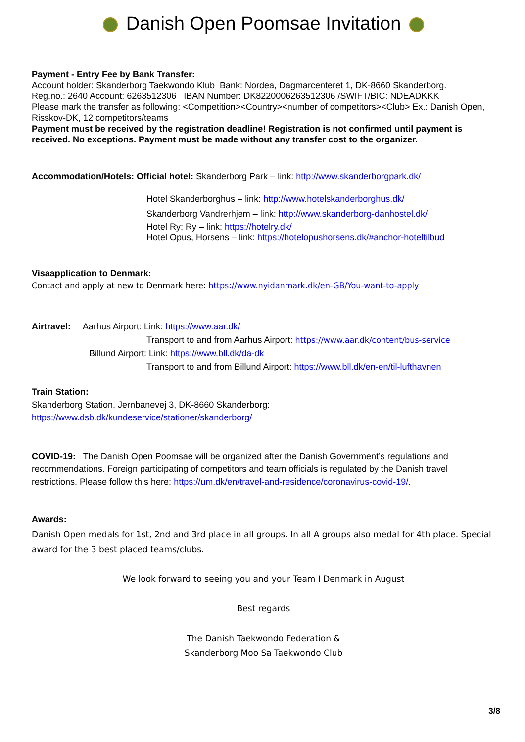Danish Open Poomsae Invitation
Payment - Entry Fee by Bank Transfer:
Account holder: Skanderborg Taekwondo Klub Bank: Nordea, Dagmarcenteret 1, DK-8660 Skanderborg.
Reg.no.: 2640 Account: 6263512306 IBAN Number: DK8220006263512306 /SWIFT/BIC: NDEADKKK
Please mark the transfer as following: <Competition><Country><number of competitors><Club> Ex.: Danish Open, Risskov-DK, 12 competitors/teams
Payment must be received by the registration deadline! Registration is not confirmed until payment is received. No exceptions. Payment must be made without any transfer cost to the organizer.
Accommodation/Hotels: Official hotel: Skanderborg Park – link: http://www.skanderborgpark.dk/
Hotel Skanderborghus – link: http://www.hotelskanderborghus.dk/
Skanderborg Vandrerhjem – link: http://www.skanderborg-danhostel.dk/
Hotel Ry; Ry – link: https://hotelry.dk/
Hotel Opus, Horsens – link: https://hotelopushorsens.dk/#anchor-hoteltilbud
Visaapplication to Denmark:
Contact and apply at new to Denmark here: https://www.nyidanmark.dk/en-GB/You-want-to-apply
Airtravel: Aarhus Airport: Link: https://www.aar.dk/
Transport to and from Aarhus Airport: https://www.aar.dk/content/bus-service
Billund Airport: Link: https://www.bll.dk/da-dk
Transport to and from Billund Airport: https://www.bll.dk/en-en/til-lufthavnen
Train Station:
Skanderborg Station, Jernbanevej 3, DK-8660 Skanderborg:
https://www.dsb.dk/kundeservice/stationer/skanderborg/
COVID-19: The Danish Open Poomsae will be organized after the Danish Government’s regulations and recommendations. Foreign participating of competitors and team officials is regulated by the Danish travel restrictions. Please follow this here: https://um.dk/en/travel-and-residence/coronavirus-covid-19/.
Awards:
Danish Open medals for 1st, 2nd and 3rd place in all groups. In all A groups also medal for 4th place. Special award for the 3 best placed teams/clubs.
We look forward to seeing you and your Team I Denmark in August
Best regards
The Danish Taekwondo Federation &
Skanderborg Moo Sa Taekwondo Club
3/8